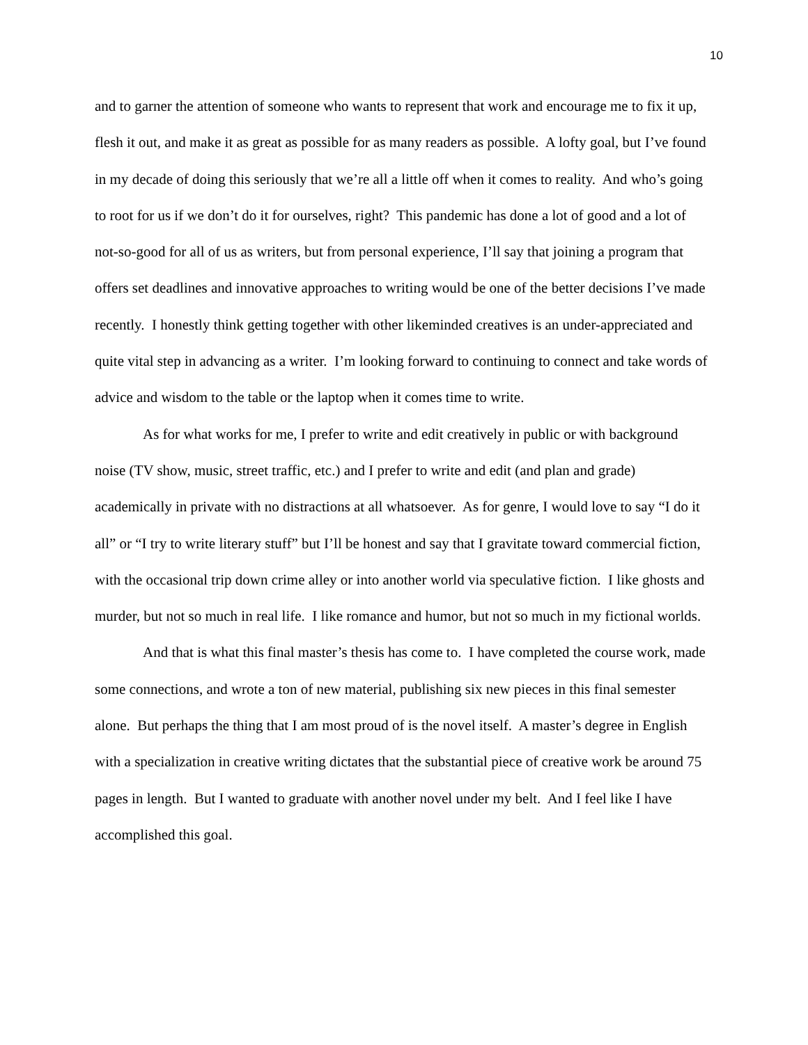10
and to garner the attention of someone who wants to represent that work and encourage me to fix it up, flesh it out, and make it as great as possible for as many readers as possible. A lofty goal, but I’ve found in my decade of doing this seriously that we’re all a little off when it comes to reality. And who’s going to root for us if we don’t do it for ourselves, right? This pandemic has done a lot of good and a lot of not-so-good for all of us as writers, but from personal experience, I’ll say that joining a program that offers set deadlines and innovative approaches to writing would be one of the better decisions I’ve made recently. I honestly think getting together with other likeminded creatives is an under-appreciated and quite vital step in advancing as a writer. I’m looking forward to continuing to connect and take words of advice and wisdom to the table or the laptop when it comes time to write.
As for what works for me, I prefer to write and edit creatively in public or with background noise (TV show, music, street traffic, etc.) and I prefer to write and edit (and plan and grade) academically in private with no distractions at all whatsoever. As for genre, I would love to say “I do it all” or “I try to write literary stuff” but I’ll be honest and say that I gravitate toward commercial fiction, with the occasional trip down crime alley or into another world via speculative fiction. I like ghosts and murder, but not so much in real life. I like romance and humor, but not so much in my fictional worlds.
And that is what this final master’s thesis has come to. I have completed the course work, made some connections, and wrote a ton of new material, publishing six new pieces in this final semester alone. But perhaps the thing that I am most proud of is the novel itself. A master’s degree in English with a specialization in creative writing dictates that the substantial piece of creative work be around 75 pages in length. But I wanted to graduate with another novel under my belt. And I feel like I have accomplished this goal.